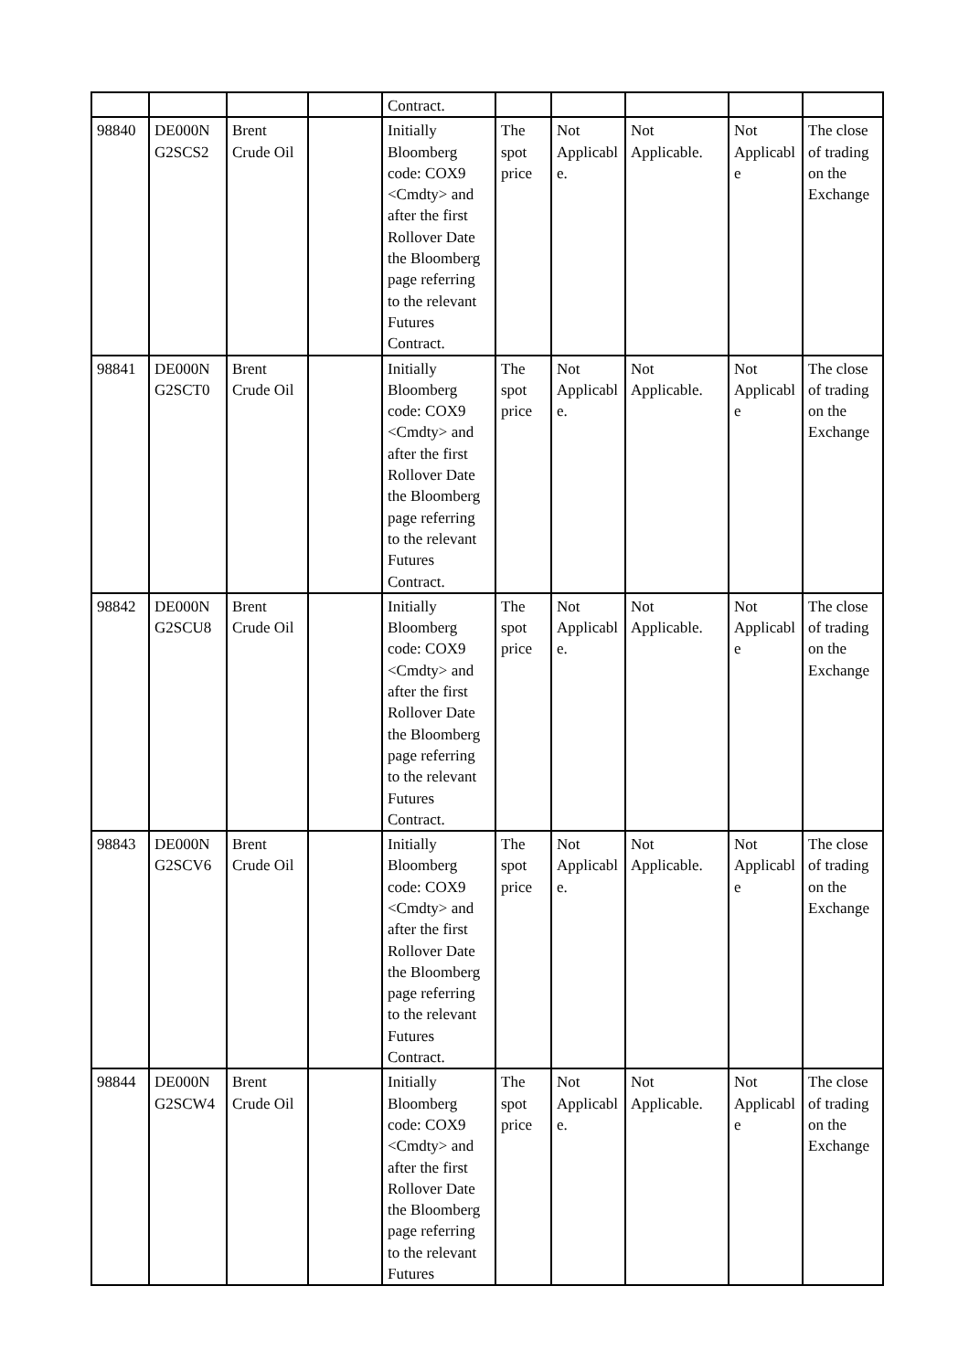| | | | | Contract. | | | | | |
| 98840 | DE000N G2SCS2 | Brent Crude Oil | | Initially Bloomberg code: COX9 <Cmdty> and after the first Rollover Date the Bloomberg page referring to the relevant Futures Contract. | The spot price | Not Applicabl e. | Not Applicable. | Not Applicabl e | The close of trading on the Exchange |
| 98841 | DE000N G2SCT0 | Brent Crude Oil | | Initially Bloomberg code: COX9 <Cmdty> and after the first Rollover Date the Bloomberg page referring to the relevant Futures Contract. | The spot price | Not Applicabl e. | Not Applicable. | Not Applicabl e | The close of trading on the Exchange |
| 98842 | DE000N G2SCU8 | Brent Crude Oil | | Initially Bloomberg code: COX9 <Cmdty> and after the first Rollover Date the Bloomberg page referring to the relevant Futures Contract. | The spot price | Not Applicabl e. | Not Applicable. | Not Applicabl e | The close of trading on the Exchange |
| 98843 | DE000N G2SCV6 | Brent Crude Oil | | Initially Bloomberg code: COX9 <Cmdty> and after the first Rollover Date the Bloomberg page referring to the relevant Futures Contract. | The spot price | Not Applicabl e. | Not Applicable. | Not Applicabl e | The close of trading on the Exchange |
| 98844 | DE000N G2SCW4 | Brent Crude Oil | | Initially Bloomberg code: COX9 <Cmdty> and after the first Rollover Date the Bloomberg page referring to the relevant Futures | The spot price | Not Applicabl e. | Not Applicable. | Not Applicabl e | The close of trading on the Exchange |